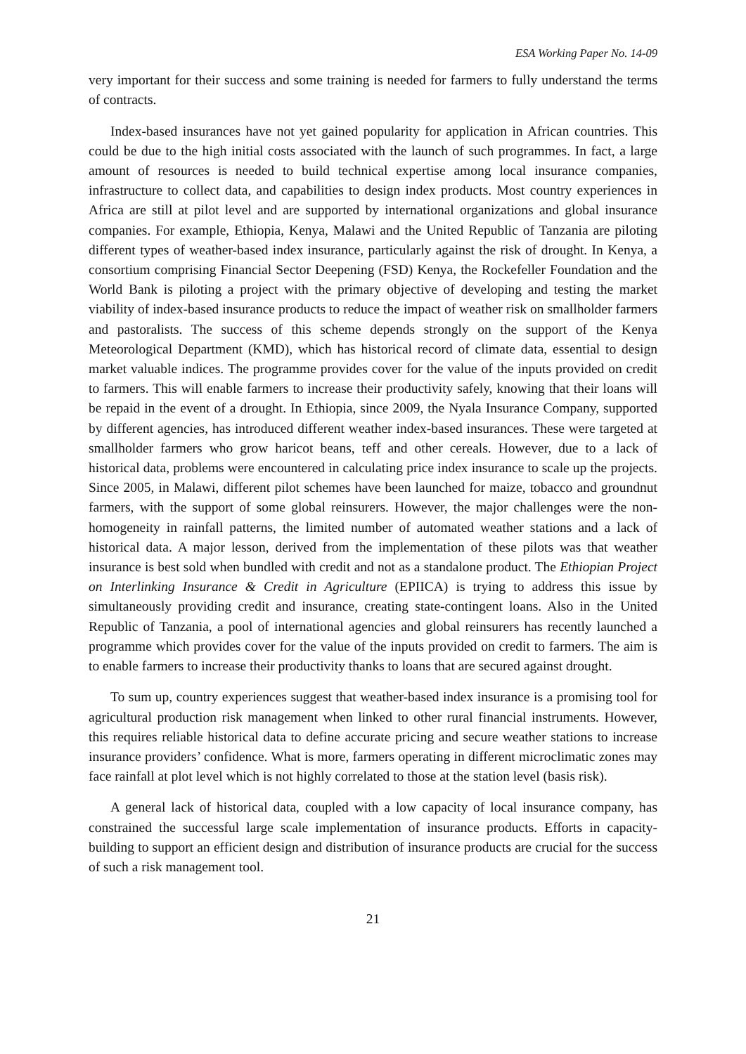ESA Working Paper No. 14-09
very important for their success and some training is needed for farmers to fully understand the terms of contracts.
Index-based insurances have not yet gained popularity for application in African countries. This could be due to the high initial costs associated with the launch of such programmes. In fact, a large amount of resources is needed to build technical expertise among local insurance companies, infrastructure to collect data, and capabilities to design index products. Most country experiences in Africa are still at pilot level and are supported by international organizations and global insurance companies. For example, Ethiopia, Kenya, Malawi and the United Republic of Tanzania are piloting different types of weather-based index insurance, particularly against the risk of drought. In Kenya, a consortium comprising Financial Sector Deepening (FSD) Kenya, the Rockefeller Foundation and the World Bank is piloting a project with the primary objective of developing and testing the market viability of index-based insurance products to reduce the impact of weather risk on smallholder farmers and pastoralists. The success of this scheme depends strongly on the support of the Kenya Meteorological Department (KMD), which has historical record of climate data, essential to design market valuable indices. The programme provides cover for the value of the inputs provided on credit to farmers. This will enable farmers to increase their productivity safely, knowing that their loans will be repaid in the event of a drought. In Ethiopia, since 2009, the Nyala Insurance Company, supported by different agencies, has introduced different weather index-based insurances. These were targeted at smallholder farmers who grow haricot beans, teff and other cereals. However, due to a lack of historical data, problems were encountered in calculating price index insurance to scale up the projects. Since 2005, in Malawi, different pilot schemes have been launched for maize, tobacco and groundnut farmers, with the support of some global reinsurers. However, the major challenges were the non-homogeneity in rainfall patterns, the limited number of automated weather stations and a lack of historical data. A major lesson, derived from the implementation of these pilots was that weather insurance is best sold when bundled with credit and not as a standalone product. The Ethiopian Project on Interlinking Insurance & Credit in Agriculture (EPIICA) is trying to address this issue by simultaneously providing credit and insurance, creating state-contingent loans. Also in the United Republic of Tanzania, a pool of international agencies and global reinsurers has recently launched a programme which provides cover for the value of the inputs provided on credit to farmers. The aim is to enable farmers to increase their productivity thanks to loans that are secured against drought.
To sum up, country experiences suggest that weather-based index insurance is a promising tool for agricultural production risk management when linked to other rural financial instruments. However, this requires reliable historical data to define accurate pricing and secure weather stations to increase insurance providers’ confidence. What is more, farmers operating in different microclimatic zones may face rainfall at plot level which is not highly correlated to those at the station level (basis risk).
A general lack of historical data, coupled with a low capacity of local insurance company, has constrained the successful large scale implementation of insurance products. Efforts in capacity-building to support an efficient design and distribution of insurance products are crucial for the success of such a risk management tool.
21